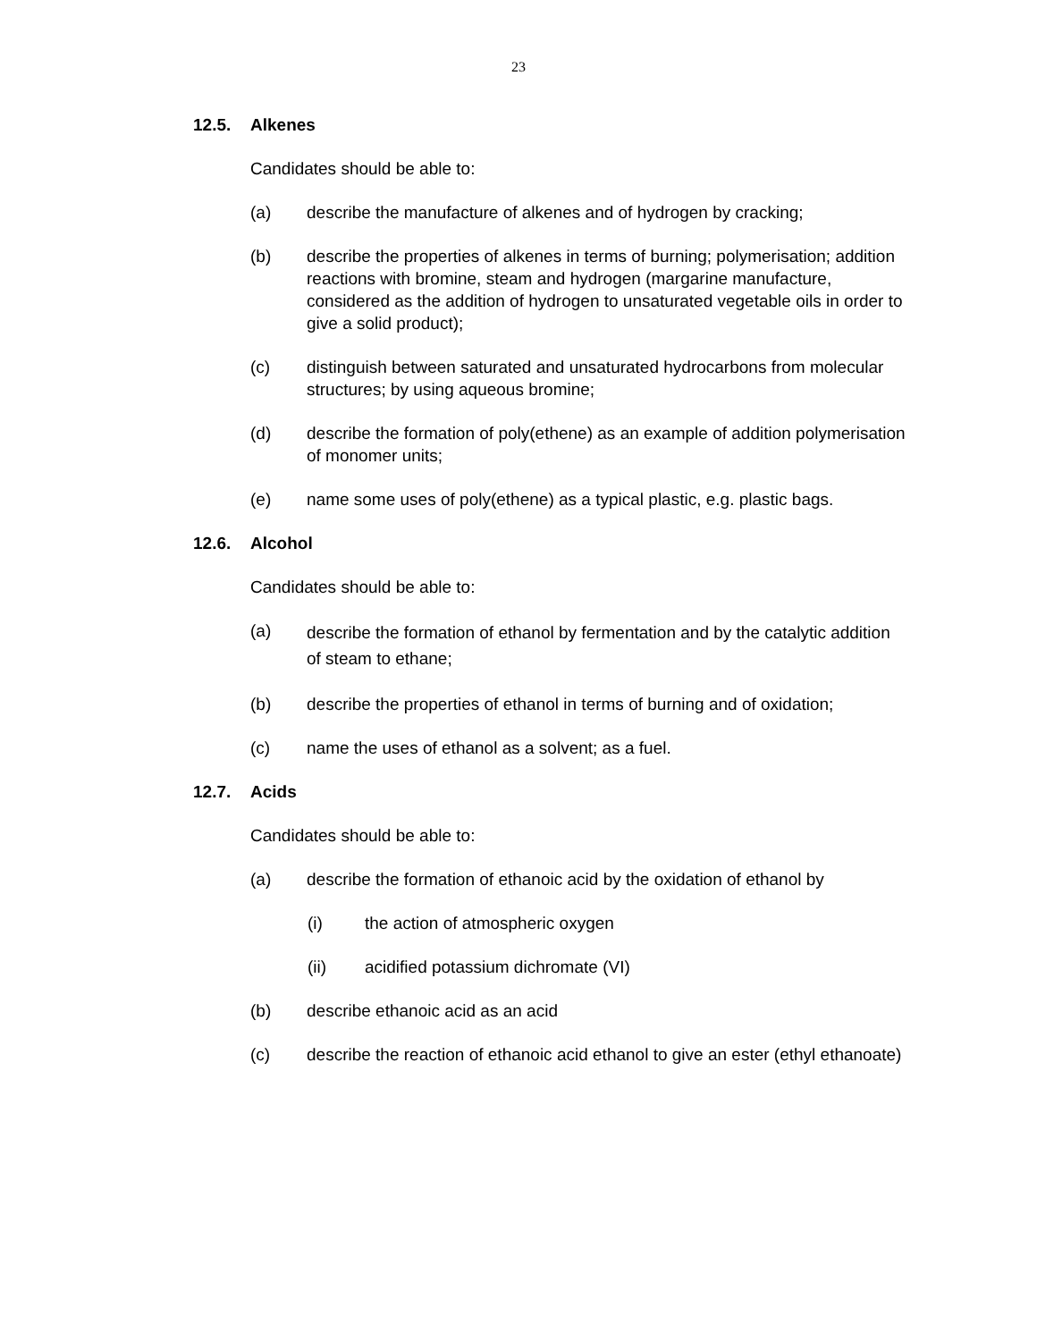23
12.5. Alkenes
Candidates should be able to:
(a) describe the manufacture of alkenes and of hydrogen by cracking;
(b) describe the properties of alkenes in terms of burning; polymerisation; addition reactions with bromine, steam and hydrogen (margarine manufacture, considered as the addition of hydrogen to unsaturated vegetable oils in order to give a solid product);
(c) distinguish between saturated and unsaturated hydrocarbons from molecular structures; by using aqueous bromine;
(d) describe the formation of poly(ethene) as an example of addition polymerisation of monomer units;
(e) name some uses of poly(ethene) as a typical plastic, e.g. plastic bags.
12.6. Alcohol
Candidates should be able to:
(a)
describe the formation of ethanol by fermentation and by the catalytic addition of steam to ethane;
(b) describe the properties of ethanol in terms of burning and of oxidation;
(c) name the uses of ethanol as a solvent; as a fuel.
12.7. Acids
Candidates should be able to:
(a) describe the formation of ethanoic acid by the oxidation of ethanol by
(i) the action of atmospheric oxygen
(ii) acidified potassium dichromate (VI)
(b) describe ethanoic acid as an acid
(c) describe the reaction of ethanoic acid ethanol to give an ester (ethyl ethanoate)